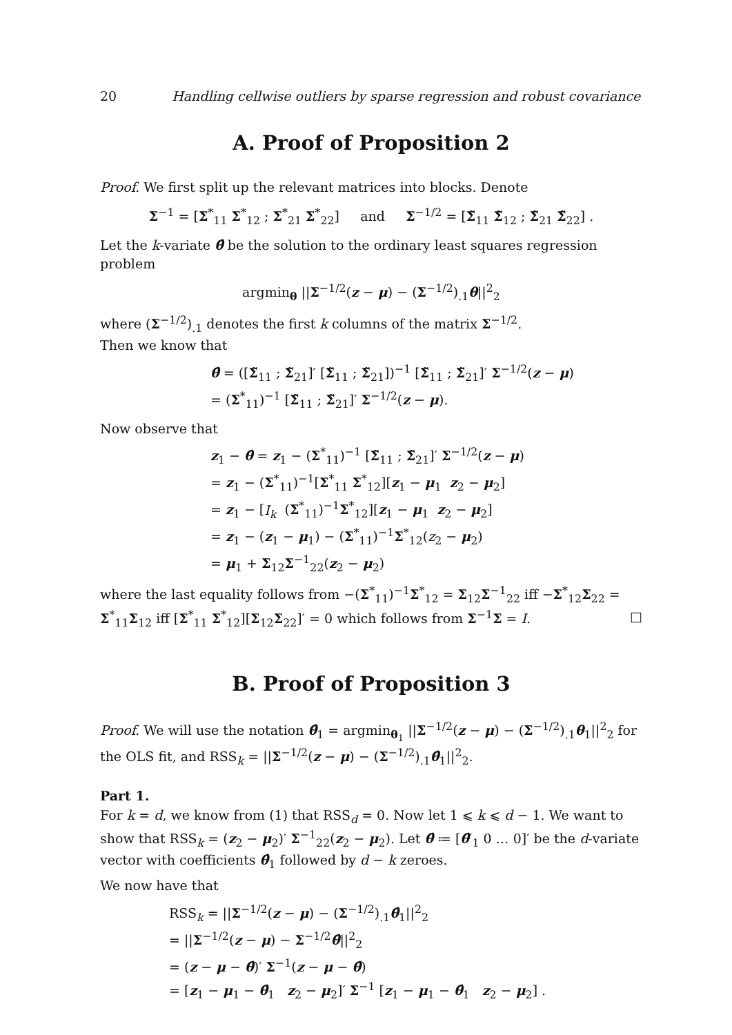20 Handling cellwise outliers by sparse regression and robust covariance
A. Proof of Proposition 2
Proof. We first split up the relevant matrices into blocks. Denote
Σ<sup>−1</sup> = [Σ<sup>*</sup><sub>11</sub> Σ<sup>*</sup><sub>12</sub> ; Σ<sup>*</sup><sub>21</sub> Σ<sup>*</sup><sub>22</sub>] and Σ<sup>−1/2</sup> = [Σ̃<sub>11</sub> Σ̃<sub>12</sub> ; Σ̃<sub>21</sub> Σ̃<sub>22</sub>] .
Let the k-variate θ̂ be the solution to the ordinary least squares regression problem
argmin<sub>θ</sub> ||Σ<sup>−1/2</sup>(z − μ) − (Σ<sup>−1/2</sup>)<sub>.1</sub>θ||<sup>2</sup><sub>2</sub>
where (Σ<sup>−1/2</sup>)<sub>.1</sub> denotes the first k columns of the matrix Σ<sup>−1/2</sup>.
Then we know that
θ̂ = ([Σ̃<sub>11</sub> ; Σ̃<sub>21</sub>]′ [Σ̃<sub>11</sub> ; Σ̃<sub>21</sub>])<sup>−1</sup> [Σ̃<sub>11</sub> ; Σ̃<sub>21</sub>]′ Σ<sup>−1/2</sup>(z − μ)
= (Σ<sup>*</sup><sub>11</sub>)<sup>−1</sup> [Σ̃<sub>11</sub> ; Σ̃<sub>21</sub>]′ Σ<sup>−1/2</sup>(z − μ).
Now observe that
z<sub>1</sub> − θ̂ = z<sub>1</sub> − (Σ<sup>*</sup><sub>11</sub>)<sup>−1</sup> [Σ̃<sub>11</sub> ; Σ̃<sub>21</sub>]′ Σ<sup>−1/2</sup>(z − μ)
= z<sub>1</sub> − (Σ<sup>*</sup><sub>11</sub>)<sup>−1</sup>[Σ<sup>*</sup><sub>11</sub> Σ<sup>*</sup><sub>12</sub>][z<sub>1</sub> − μ<sub>1</sub> z<sub>2</sub> − μ<sub>2</sub>]
= z<sub>1</sub> − [I<sub>k</sub> (Σ<sup>*</sup><sub>11</sub>)<sup>−1</sup>Σ<sup>*</sup><sub>12</sub>][z<sub>1</sub> − μ<sub>1</sub> z<sub>2</sub> − μ<sub>2</sub>]
= z<sub>1</sub> − (z<sub>1</sub> − μ<sub>1</sub>) − (Σ<sup>*</sup><sub>11</sub>)<sup>−1</sup>Σ<sup>*</sup><sub>12</sub>(z<sub>2</sub> − μ<sub>2</sub>)
= μ<sub>1</sub> + Σ<sub>12</sub>Σ<sup>−1</sup><sub>22</sub>(z<sub>2</sub> − μ<sub>2</sub>)
where the last equality follows from −(Σ<sup>*</sup><sub>11</sub>)<sup>−1</sup>Σ<sup>*</sup><sub>12</sub> = Σ<sub>12</sub>Σ<sup>−1</sup><sub>22</sub> iff −Σ<sup>*</sup><sub>12</sub>Σ<sub>22</sub> = Σ<sup>*</sup><sub>11</sub>Σ<sub>12</sub> iff [Σ<sup>*</sup><sub>11</sub> Σ<sup>*</sup><sub>12</sub>][Σ<sub>12</sub>Σ<sub>22</sub>]′ = 0 which follows from Σ<sup>−1</sup>Σ = I. □
B. Proof of Proposition 3
Proof. We will use the notation θ̂<sub>1</sub> = argmin<sub>θ<sub>1</sub></sub> ||Σ<sup>−1/2</sup>(z − μ) − (Σ<sup>−1/2</sup>)<sub>.1</sub>θ<sub>1</sub>||<sup>2</sup><sub>2</sub> for the OLS fit, and RSS<sub>k</sub> = ||Σ<sup>−1/2</sup>(z − μ) − (Σ<sup>−1/2</sup>)<sub>.1</sub>θ̂<sub>1</sub>||<sup>2</sup><sub>2</sub>.
Part 1.
For k = d, we know from (1) that RSS<sub>d</sub> = 0. Now let 1 ⩽ k ⩽ d − 1. We want to show that RSS<sub>k</sub> = (z<sub>2</sub> − μ<sub>2</sub>)′ Σ<sup>−1</sup><sub>22</sub>(z<sub>2</sub> − μ<sub>2</sub>). Let θ̂ ≔ [θ̂′<sub>1</sub> 0 … 0]′ be the d-variate vector with coefficients θ̂<sub>1</sub> followed by d − k zeroes.
We now have that
RSS<sub>k</sub> = ||Σ<sup>−1/2</sup>(z − μ) − (Σ<sup>−1/2</sup>)<sub>.1</sub>θ̂<sub>1</sub>||<sup>2</sup><sub>2</sub>
= ||Σ<sup>−1/2</sup>(z − μ) − Σ<sup>−1/2</sup>θ̂||<sup>2</sup><sub>2</sub>
= (z − μ − θ̂)′ Σ<sup>−1</sup>(z − μ − θ̂)
= [z<sub>1</sub> − μ<sub>1</sub> − θ̂<sub>1</sub> z<sub>2</sub> − μ<sub>2</sub>]′ Σ<sup>−1</sup> [z<sub>1</sub> − μ<sub>1</sub> − θ̂<sub>1</sub> z<sub>2</sub> − μ<sub>2</sub>] .